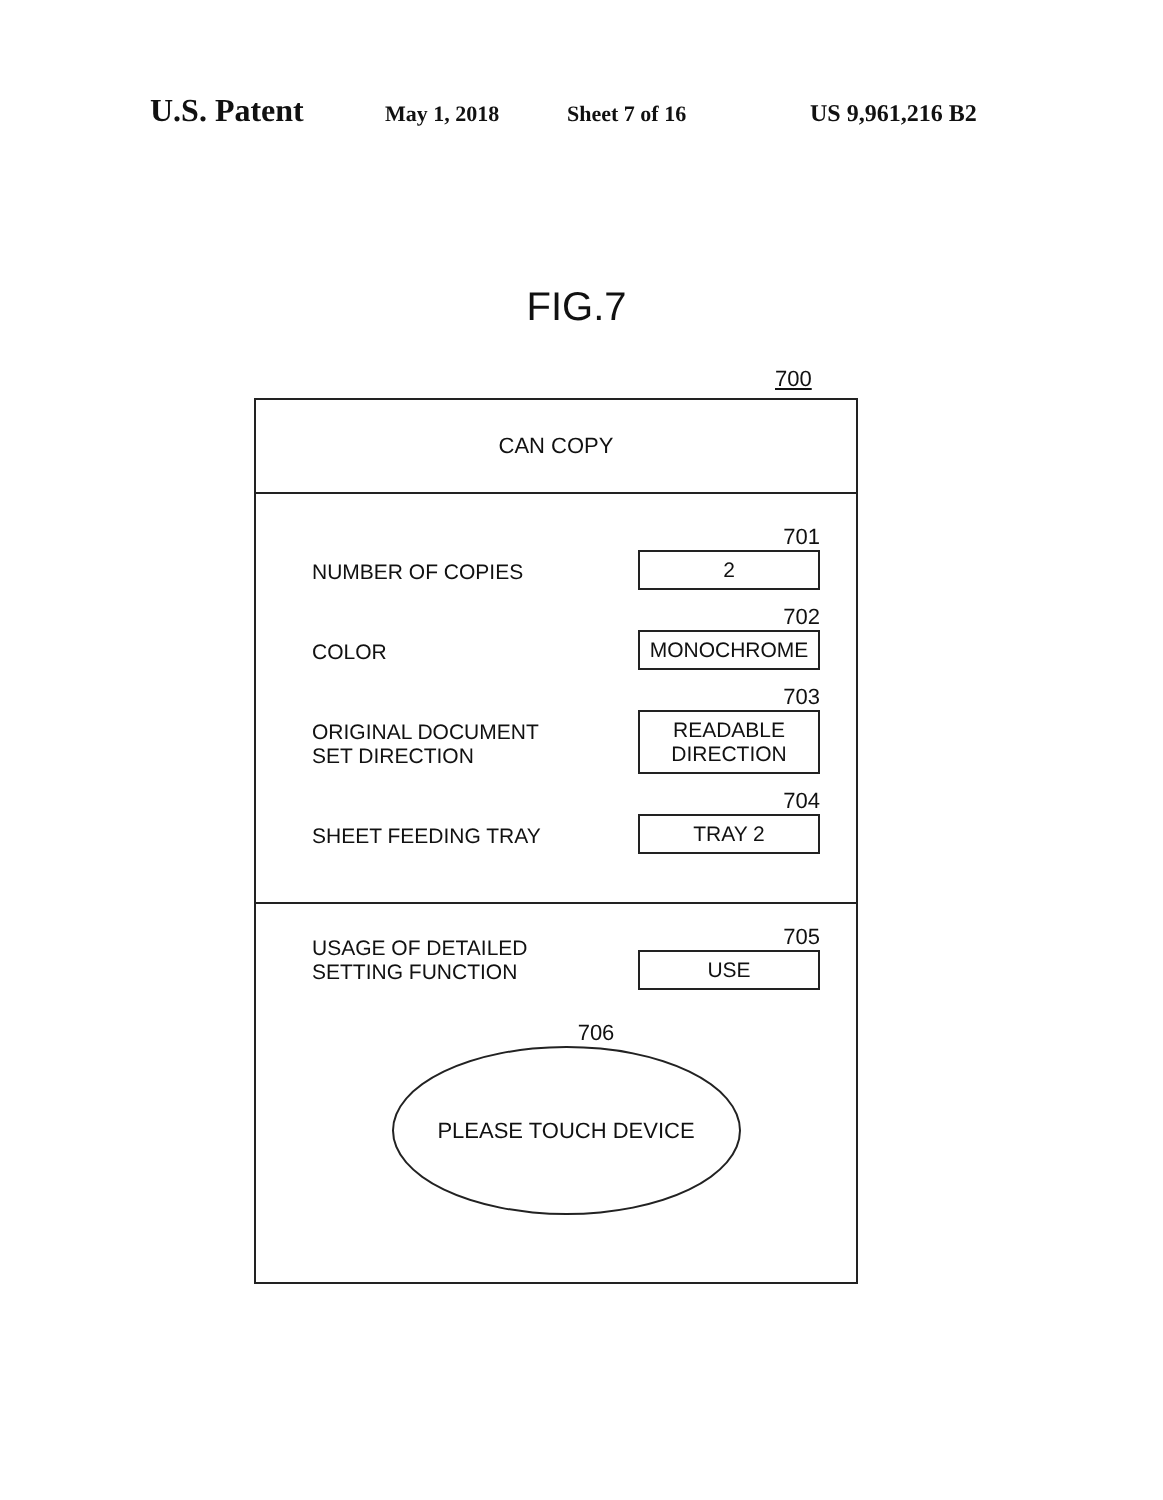U.S. Patent May 1, 2018 Sheet 7 of 16 US 9,961,216 B2
FIG.7
700
CAN COPY
NUMBER OF COPIES
701
2
COLOR
702
MONOCHROME
ORIGINAL DOCUMENT
SET DIRECTION
703
READABLE
DIRECTION
SHEET FEEDING TRAY
704
TRAY 2
USAGE OF DETAILED
SETTING FUNCTION
705
USE
706
PLEASE TOUCH DEVICE